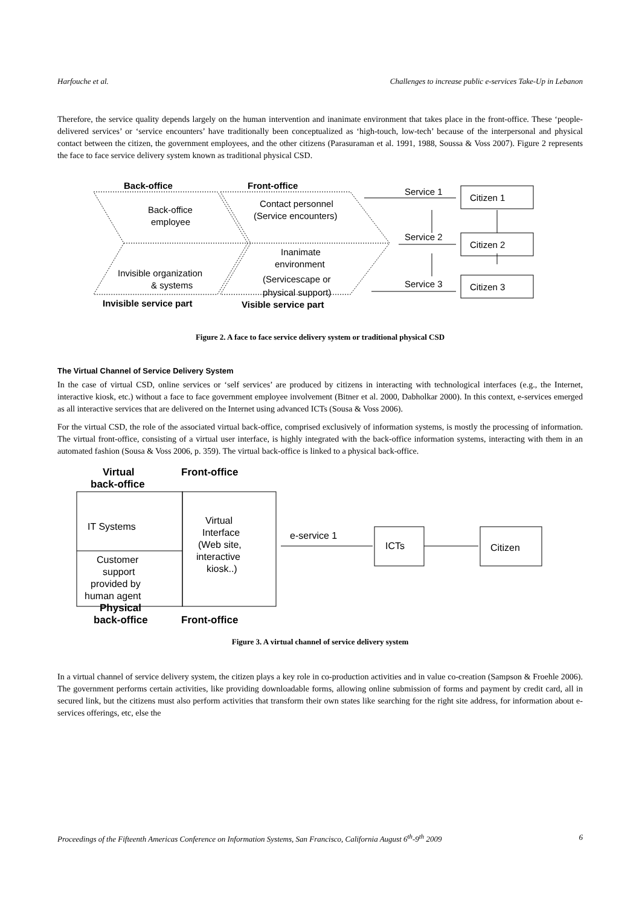Harfouche et al. Challenges to increase public e-services Take-Up in Lebanon
Therefore, the service quality depends largely on the human intervention and inanimate environment that takes place in the front-office. These ‘people-delivered services’ or ‘service encounters’ have traditionally been conceptualized as ‘high-touch, low-tech’ because of the interpersonal and physical contact between the citizen, the government employees, and the other citizens (Parasuraman et al. 1991, 1988, Soussa & Voss 2007). Figure 2 represents the face to face service delivery system known as traditional physical CSD.
Back-office
Front-office
Invisible service part
Visible service part
Back-office
employee
Contact personnel
(Service encounters)
Invisible organization
& systems
Inanimate
environment
(Servicescape or
physical support)
Service 1
Service 2
Service 3
Citizen 1
Citizen 2
Citizen 3
Figure 2. A face to face service delivery system or traditional physical CSD
The Virtual Channel of Service Delivery System
In the case of virtual CSD, online services or ‘self services’ are produced by citizens in interacting with technological interfaces (e.g., the Internet, interactive kiosk, etc.) without a face to face government employee involvement (Bitner et al. 2000, Dabholkar 2000). In this context, e-services emerged as all interactive services that are delivered on the Internet using advanced ICTs (Sousa & Voss 2006).
For the virtual CSD, the role of the associated virtual back-office, comprised exclusively of information systems, is mostly the processing of information. The virtual front-office, consisting of a virtual user interface, is highly integrated with the back-office information systems, interacting with them in an automated fashion (Sousa & Voss 2006, p. 359). The virtual back-office is linked to a physical back-office.
Virtual
Front-office
back-office
Physical
back-office
Front-office
IT Systems
Customer
support
provided by
human agent
Virtual
Interface
(Web site,
interactive
kiosk..)
e-service 1
ICTs
Citizen
Figure 3. A virtual channel of service delivery system
In a virtual channel of service delivery system, the citizen plays a key role in co-production activities and in value co-creation (Sampson & Froehle 2006). The government performs certain activities, like providing downloadable forms, allowing online submission of forms and payment by credit card, all in secured link, but the citizens must also perform activities that transform their own states like searching for the right site address, for information about e-services offerings, etc, else the
Proceedings of the Fifteenth Americas Conference on Information Systems, San Francisco, California August 6<sup>th</sup>-9<sup>th</sup> 2009 6